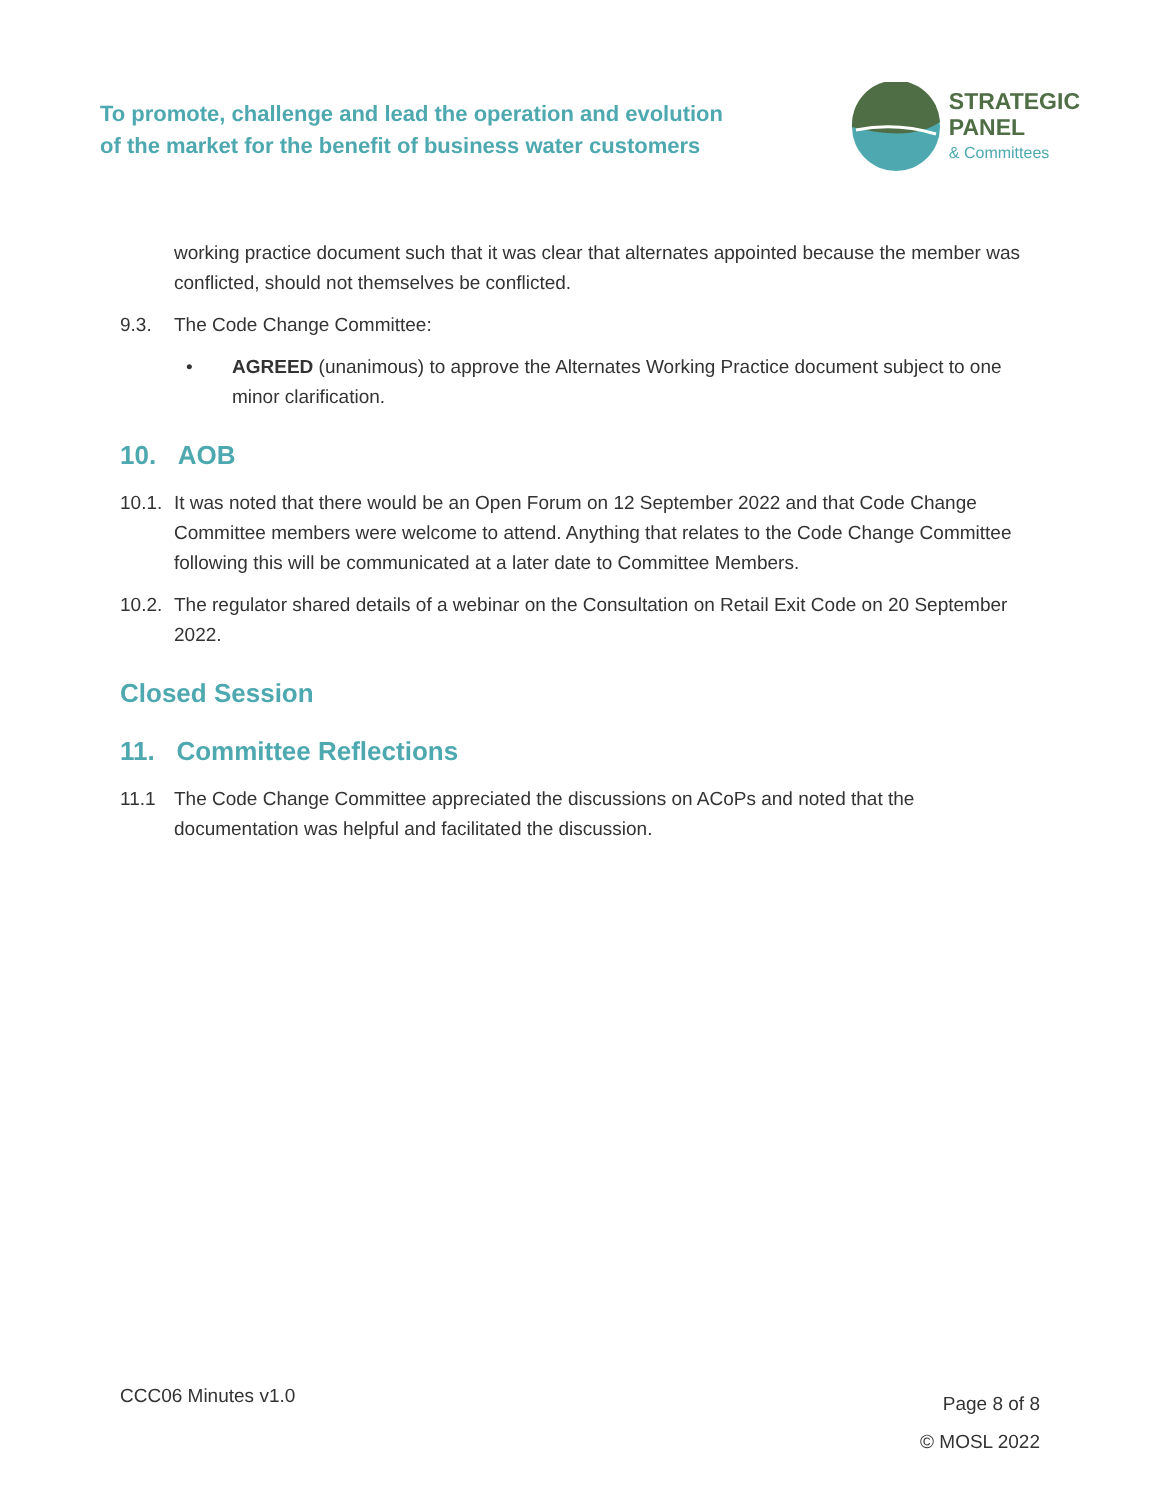To promote, challenge and lead the operation and evolution
of the market for the benefit of business water customers
STRATEGIC
PANEL
& Committees
working practice document such that it was clear that alternates appointed because the member was conflicted, should not themselves be conflicted.
9.3. The Code Change Committee:
• AGREED (unanimous) to approve the Alternates Working Practice document subject to one minor clarification.
10. AOB
10.1. It was noted that there would be an Open Forum on 12 September 2022 and that Code Change Committee members were welcome to attend. Anything that relates to the Code Change Committee following this will be communicated at a later date to Committee Members.
10.2. The regulator shared details of a webinar on the Consultation on Retail Exit Code on 20 September 2022.
Closed Session
11. Committee Reflections
11.1 The Code Change Committee appreciated the discussions on ACoPs and noted that the documentation was helpful and facilitated the discussion.
CCC06 Minutes v1.0 Page 8 of 8
© MOSL 2022